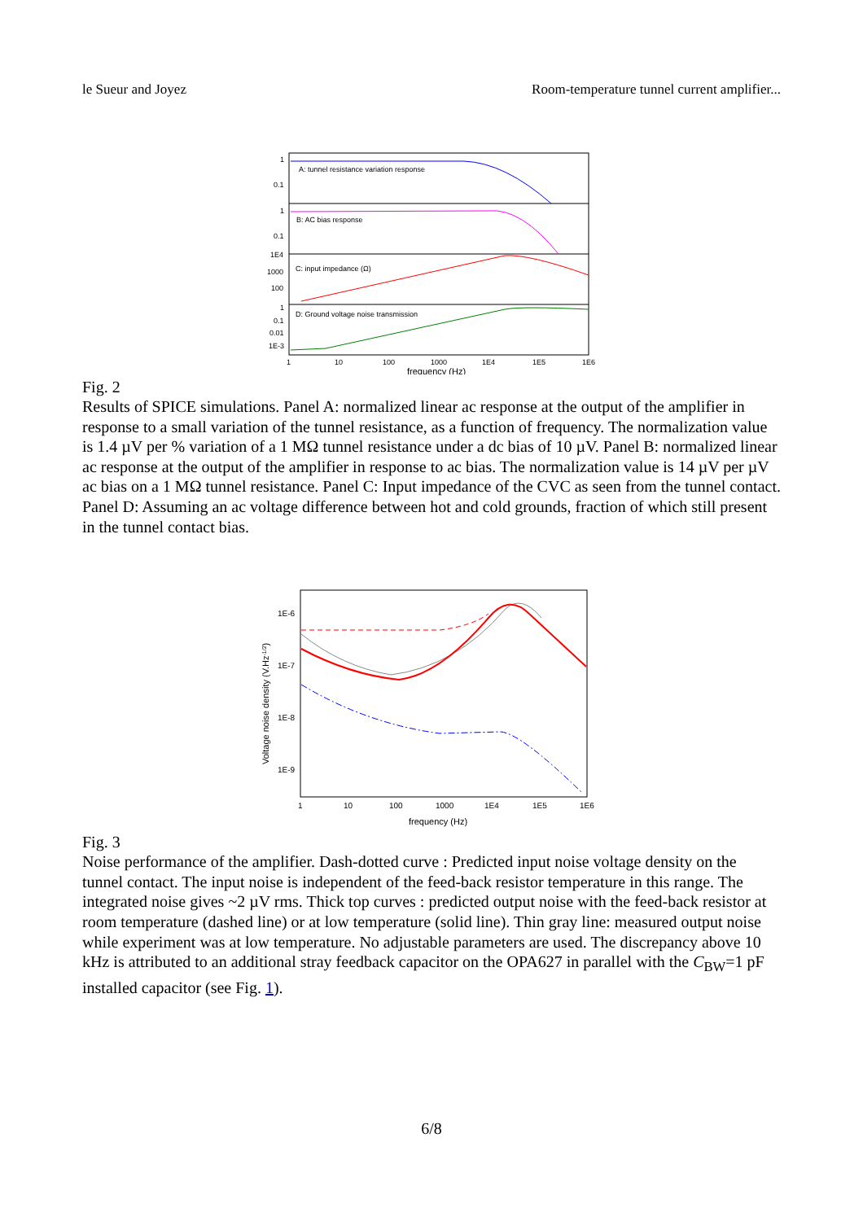le Sueur and Joyez Room-temperature tunnel current amplifier...
A: tunnel resistance variation response
B: AC bias response
C: input impedance (Ω)
D: Ground voltage noise transmission
1
0.1
1
0.1
1E4
1000
100
1
0.1
0.01
1E-3
1
10
100
1000
1E4
1E5
1E6
frequency (Hz)
Fig. 2
Results of SPICE simulations. Panel A: normalized linear ac response at the output of the amplifier in response to a small variation of the tunnel resistance, as a function of frequency. The normalization value is 1.4 µV per % variation of a 1 MΩ tunnel resistance under a dc bias of 10 µV. Panel B: normalized linear ac response at the output of the amplifier in response to ac bias. The normalization value is 14 µV per µV ac bias on a 1 MΩ tunnel resistance. Panel C: Input impedance of the CVC as seen from the tunnel contact. Panel D: Assuming an ac voltage difference between hot and cold grounds, fraction of which still present in the tunnel contact bias.
1E-6
1E-7
1E-8
1E-9
1
10
100
1000
1E4
1E5
1E6
frequency (Hz)
Voltage noise density (V.Hz-1/2)
Fig. 3
Noise performance of the amplifier. Dash-dotted curve : Predicted input noise voltage density on the tunnel contact. The input noise is independent of the feed-back resistor temperature in this range. The integrated noise gives ~2 µV rms. Thick top curves : predicted output noise with the feed-back resistor at room temperature (dashed line) or at low temperature (solid line). Thin gray line: measured output noise while experiment was at low temperature. No adjustable parameters are used. The discrepancy above 10 kHz is attributed to an additional stray feedback capacitor on the OPA627 in parallel with the C<sub>BW</sub>=1 pF installed capacitor (see Fig. 1).
6/8